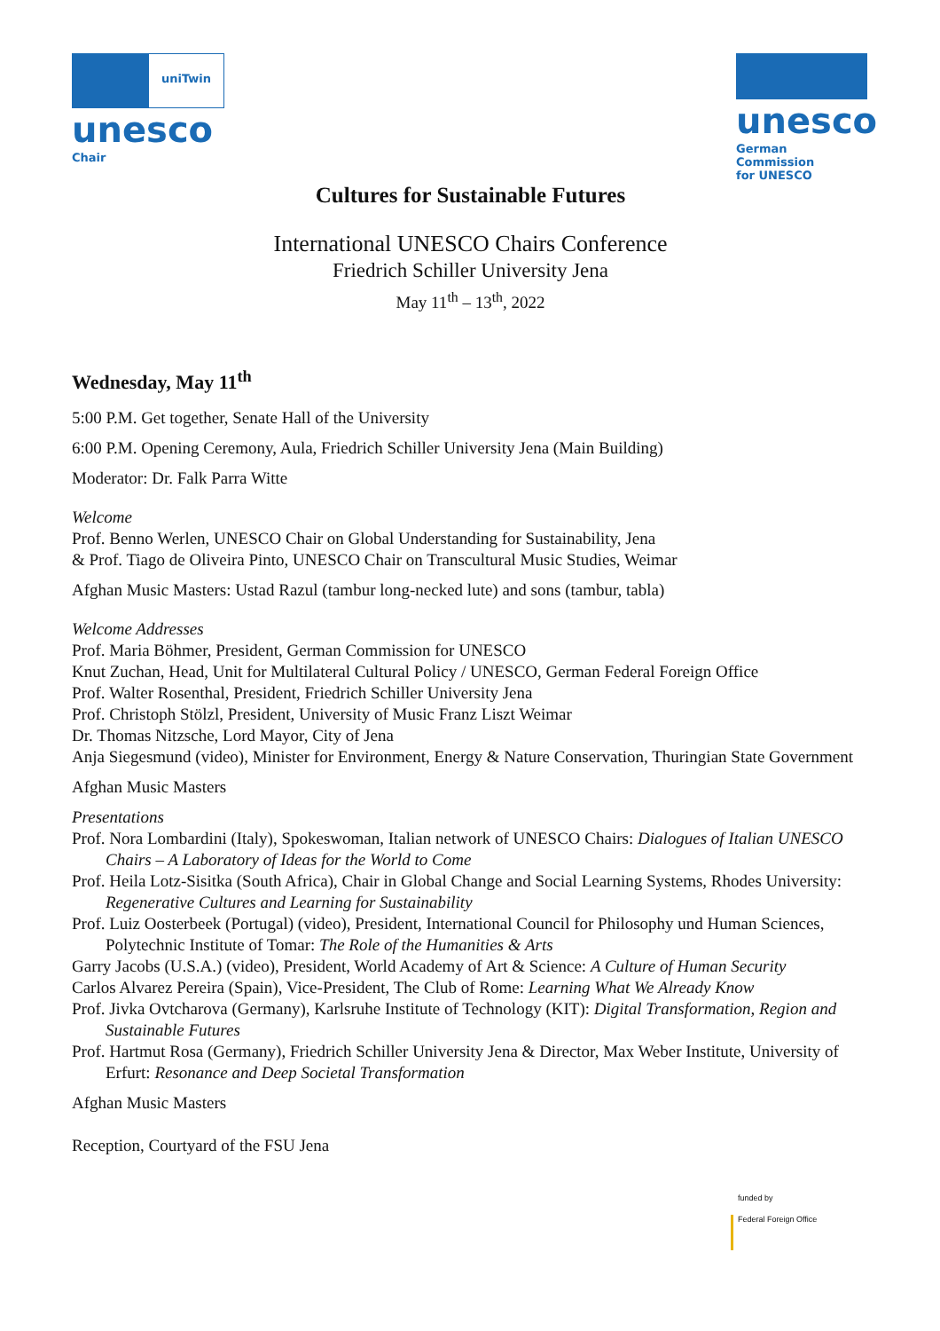uniTwin
unesco
Chair
unesco
German Commission
for UNESCO
Cultures for Sustainable Futures
International UNESCO Chairs Conference
Friedrich Schiller University Jena
May 11<sup>th</sup> – 13<sup>th</sup>, 2022
Wednesday, May 11<sup>th</sup>
5:00 P.M. Get together, Senate Hall of the University
6:00 P.M. Opening Ceremony, Aula, Friedrich Schiller University Jena (Main Building)
Moderator: Dr. Falk Parra Witte
Welcome
Prof. Benno Werlen, UNESCO Chair on Global Understanding for Sustainability, Jena
& Prof. Tiago de Oliveira Pinto, UNESCO Chair on Transcultural Music Studies, Weimar
Afghan Music Masters: Ustad Razul (tambur long-necked lute) and sons (tambur, tabla)
Welcome Addresses
Prof. Maria Böhmer, President, German Commission for UNESCO
Knut Zuchan, Head, Unit for Multilateral Cultural Policy / UNESCO, German Federal Foreign Office
Prof. Walter Rosenthal, President, Friedrich Schiller University Jena
Prof. Christoph Stölzl, President, University of Music Franz Liszt Weimar
Dr. Thomas Nitzsche, Lord Mayor, City of Jena
Anja Siegesmund (video), Minister for Environment, Energy & Nature Conservation, Thuringian State Government
Afghan Music Masters
Presentations
Prof. Nora Lombardini (Italy), Spokeswoman, Italian network of UNESCO Chairs: Dialogues of Italian UNESCO Chairs – A Laboratory of Ideas for the World to Come
Prof. Heila Lotz-Sisitka (South Africa), Chair in Global Change and Social Learning Systems, Rhodes University: Regenerative Cultures and Learning for Sustainability
Prof. Luiz Oosterbeek (Portugal) (video), President, International Council for Philosophy und Human Sciences, Polytechnic Institute of Tomar: The Role of the Humanities & Arts
Garry Jacobs (U.S.A.) (video), President, World Academy of Art & Science: A Culture of Human Security
Carlos Alvarez Pereira (Spain), Vice-President, The Club of Rome: Learning What We Already Know
Prof. Jivka Ovtcharova (Germany), Karlsruhe Institute of Technology (KIT): Digital Transformation, Region and Sustainable Futures
Prof. Hartmut Rosa (Germany), Friedrich Schiller University Jena & Director, Max Weber Institute, University of Erfurt: Resonance and Deep Societal Transformation
Afghan Music Masters
Reception, Courtyard of the FSU Jena
funded by
Federal Foreign Office